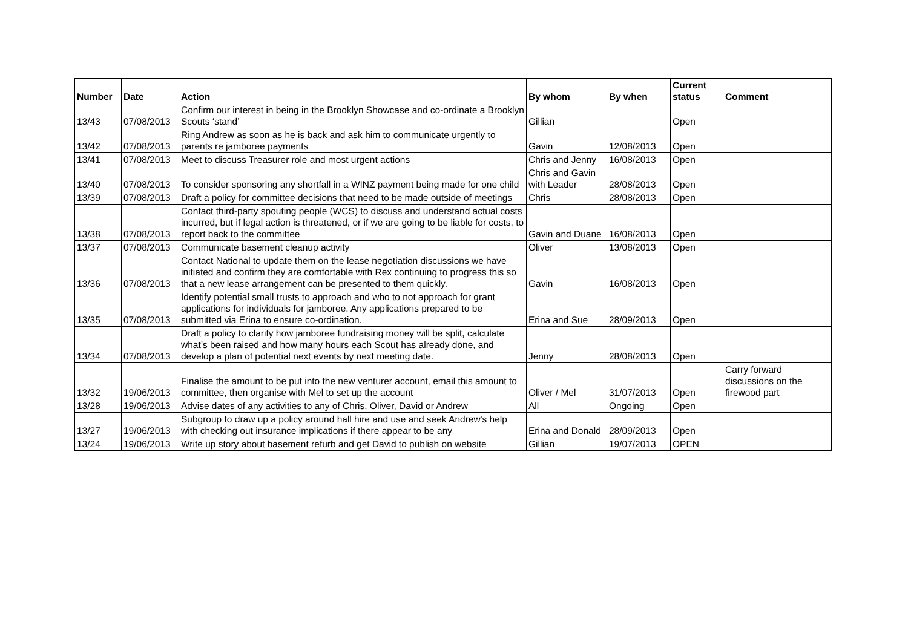| Number | Date | Action | By whom | By when | Current status | Comment |
| --- | --- | --- | --- | --- | --- | --- |
| 13/43 | 07/08/2013 | Confirm our interest in being in the Brooklyn Showcase and co-ordinate a Brooklyn Scouts ‘stand’ | Gillian | | Open | |
| 13/42 | 07/08/2013 | Ring Andrew as soon as he is back and ask him to communicate urgently to parents re jamboree payments | Gavin | 12/08/2013 | Open | |
| 13/41 | 07/08/2013 | Meet to discuss Treasurer role and most urgent actions | Chris and Jenny | 16/08/2013 | Open | |
| 13/40 | 07/08/2013 | To consider sponsoring any shortfall in a WINZ payment being made for one child | Chris and Gavin with Leader | 28/08/2013 | Open | |
| 13/39 | 07/08/2013 | Draft a policy for committee decisions that need to be made outside of meetings | Chris | 28/08/2013 | Open | |
| 13/38 | 07/08/2013 | Contact third-party spouting people (WCS) to discuss and understand actual costs incurred, but if legal action is threatened, or if we are going to be liable for costs, to report back to the committee | Gavin and Duane | 16/08/2013 | Open | |
| 13/37 | 07/08/2013 | Communicate basement cleanup activity | Oliver | 13/08/2013 | Open | |
| 13/36 | 07/08/2013 | Contact National to update them on the lease negotiation discussions we have initiated and confirm they are comfortable with Rex continuing to progress this so that a new lease arrangement can be presented to them quickly. | Gavin | 16/08/2013 | Open | |
| 13/35 | 07/08/2013 | Identify potential small trusts to approach and who to not approach for grant applications for individuals for jamboree. Any applications prepared to be submitted via Erina to ensure co-ordination. | Erina and Sue | 28/09/2013 | Open | |
| 13/34 | 07/08/2013 | Draft a policy to clarify how jamboree fundraising money will be split, calculate what’s been raised and how many hours each Scout has already done, and develop a plan of potential next events by next meeting date. | Jenny | 28/08/2013 | Open | |
| 13/32 | 19/06/2013 | Finalise the amount to be put into the new venturer account, email this amount to committee, then organise with Mel to set up the account | Oliver / Mel | 31/07/2013 | Open | Carry forward discussions on the firewood part |
| 13/28 | 19/06/2013 | Advise dates of any activities to any of Chris, Oliver, David or Andrew | All | Ongoing | Open | |
| 13/27 | 19/06/2013 | Subgroup to draw up a policy around hall hire and use and seek Andrew's help with checking out insurance implications if there appear to be any | Erina and Donald | 28/09/2013 | Open | |
| 13/24 | 19/06/2013 | Write up story about basement refurb and get David to publish on website | Gillian | 19/07/2013 | OPEN | |